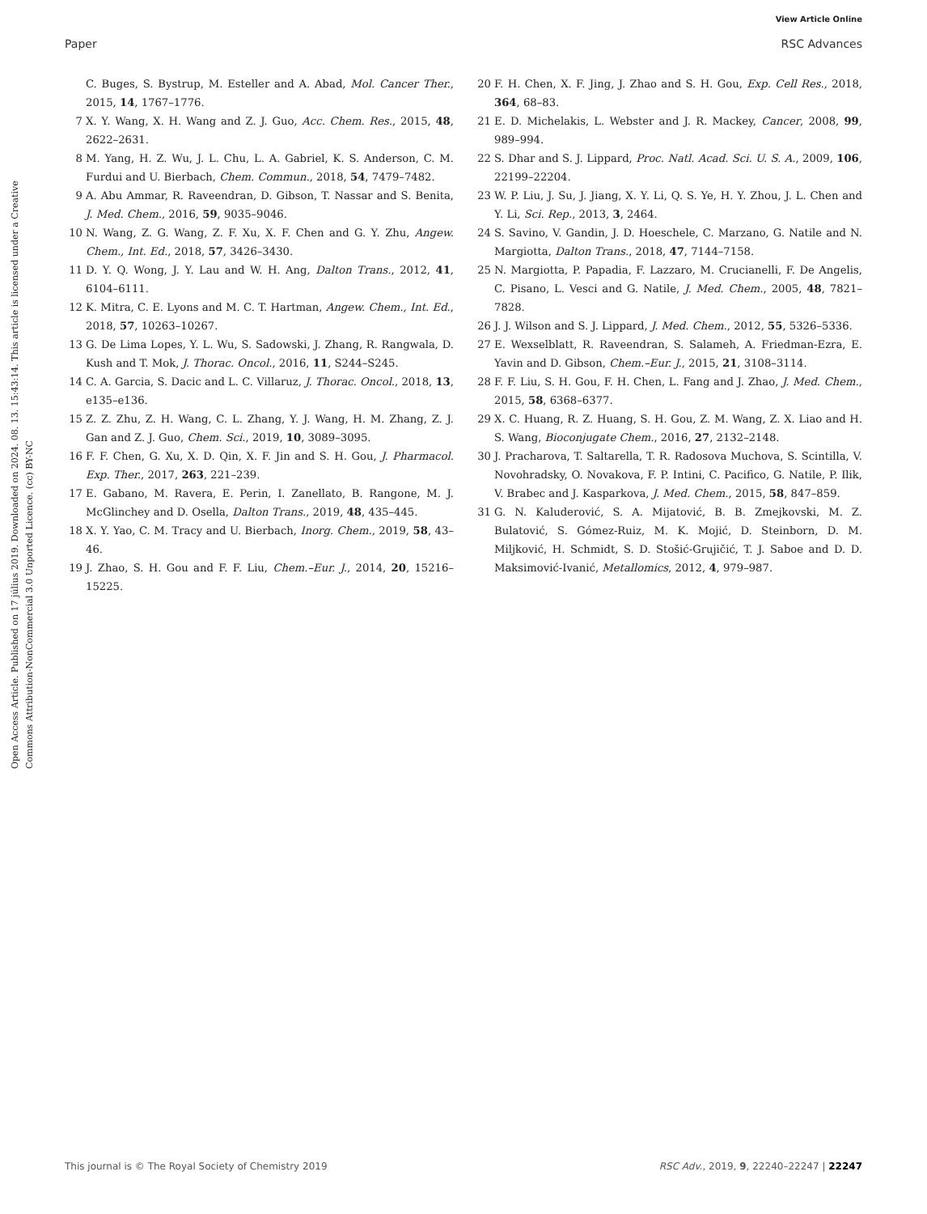View Article Online
Paper RSC Advances
Open Access Article. Published on 17 július 2019. Downloaded on 2024. 08. 13. 15:43:14. This article is licensed under a Creative Commons Attribution-NonCommercial 3.0 Unported Licence. (cc) BY-NC
C. Buges, S. Bystrup, M. Esteller and A. Abad, Mol. Cancer Ther., 2015, 14, 1767–1776.
7 X. Y. Wang, X. H. Wang and Z. J. Guo, Acc. Chem. Res., 2015, 48, 2622–2631.
8 M. Yang, H. Z. Wu, J. L. Chu, L. A. Gabriel, K. S. Anderson, C. M. Furdui and U. Bierbach, Chem. Commun., 2018, 54, 7479–7482.
9 A. Abu Ammar, R. Raveendran, D. Gibson, T. Nassar and S. Benita, J. Med. Chem., 2016, 59, 9035–9046.
10 N. Wang, Z. G. Wang, Z. F. Xu, X. F. Chen and G. Y. Zhu, Angew. Chem., Int. Ed., 2018, 57, 3426–3430.
11 D. Y. Q. Wong, J. Y. Lau and W. H. Ang, Dalton Trans., 2012, 41, 6104–6111.
12 K. Mitra, C. E. Lyons and M. C. T. Hartman, Angew. Chem., Int. Ed., 2018, 57, 10263–10267.
13 G. De Lima Lopes, Y. L. Wu, S. Sadowski, J. Zhang, R. Rangwala, D. Kush and T. Mok, J. Thorac. Oncol., 2016, 11, S244–S245.
14 C. A. Garcia, S. Dacic and L. C. Villaruz, J. Thorac. Oncol., 2018, 13, e135–e136.
15 Z. Z. Zhu, Z. H. Wang, C. L. Zhang, Y. J. Wang, H. M. Zhang, Z. J. Gan and Z. J. Guo, Chem. Sci., 2019, 10, 3089–3095.
16 F. F. Chen, G. Xu, X. D. Qin, X. F. Jin and S. H. Gou, J. Pharmacol. Exp. Ther., 2017, 263, 221–239.
17 E. Gabano, M. Ravera, E. Perin, I. Zanellato, B. Rangone, M. J. McGlinchey and D. Osella, Dalton Trans., 2019, 48, 435–445.
18 X. Y. Yao, C. M. Tracy and U. Bierbach, Inorg. Chem., 2019, 58, 43–46.
19 J. Zhao, S. H. Gou and F. F. Liu, Chem.–Eur. J., 2014, 20, 15216–15225.
20 F. H. Chen, X. F. Jing, J. Zhao and S. H. Gou, Exp. Cell Res., 2018, 364, 68–83.
21 E. D. Michelakis, L. Webster and J. R. Mackey, Cancer, 2008, 99, 989–994.
22 S. Dhar and S. J. Lippard, Proc. Natl. Acad. Sci. U. S. A., 2009, 106, 22199–22204.
23 W. P. Liu, J. Su, J. Jiang, X. Y. Li, Q. S. Ye, H. Y. Zhou, J. L. Chen and Y. Li, Sci. Rep., 2013, 3, 2464.
24 S. Savino, V. Gandin, J. D. Hoeschele, C. Marzano, G. Natile and N. Margiotta, Dalton Trans., 2018, 47, 7144–7158.
25 N. Margiotta, P. Papadia, F. Lazzaro, M. Crucianelli, F. De Angelis, C. Pisano, L. Vesci and G. Natile, J. Med. Chem., 2005, 48, 7821–7828.
26 J. J. Wilson and S. J. Lippard, J. Med. Chem., 2012, 55, 5326–5336.
27 E. Wexselblatt, R. Raveendran, S. Salameh, A. Friedman-Ezra, E. Yavin and D. Gibson, Chem.–Eur. J., 2015, 21, 3108–3114.
28 F. F. Liu, S. H. Gou, F. H. Chen, L. Fang and J. Zhao, J. Med. Chem., 2015, 58, 6368–6377.
29 X. C. Huang, R. Z. Huang, S. H. Gou, Z. M. Wang, Z. X. Liao and H. S. Wang, Bioconjugate Chem., 2016, 27, 2132–2148.
30 J. Pracharova, T. Saltarella, T. R. Radosova Muchova, S. Scintilla, V. Novohradsky, O. Novakova, F. P. Intini, C. Pacifico, G. Natile, P. Ilik, V. Brabec and J. Kasparkova, J. Med. Chem., 2015, 58, 847–859.
31 G. N. Kaluderović, S. A. Mijatović, B. B. Zmejkovski, M. Z. Bulatović, S. Gómez-Ruiz, M. K. Mojić, D. Steinborn, D. M. Miljković, H. Schmidt, S. D. Stošić-Grujičić, T. J. Saboe and D. D. Maksimović-Ivanić, Metallomics, 2012, 4, 979–987.
This journal is © The Royal Society of Chemistry 2019 RSC Adv., 2019, 9, 22240–22247 | 22247